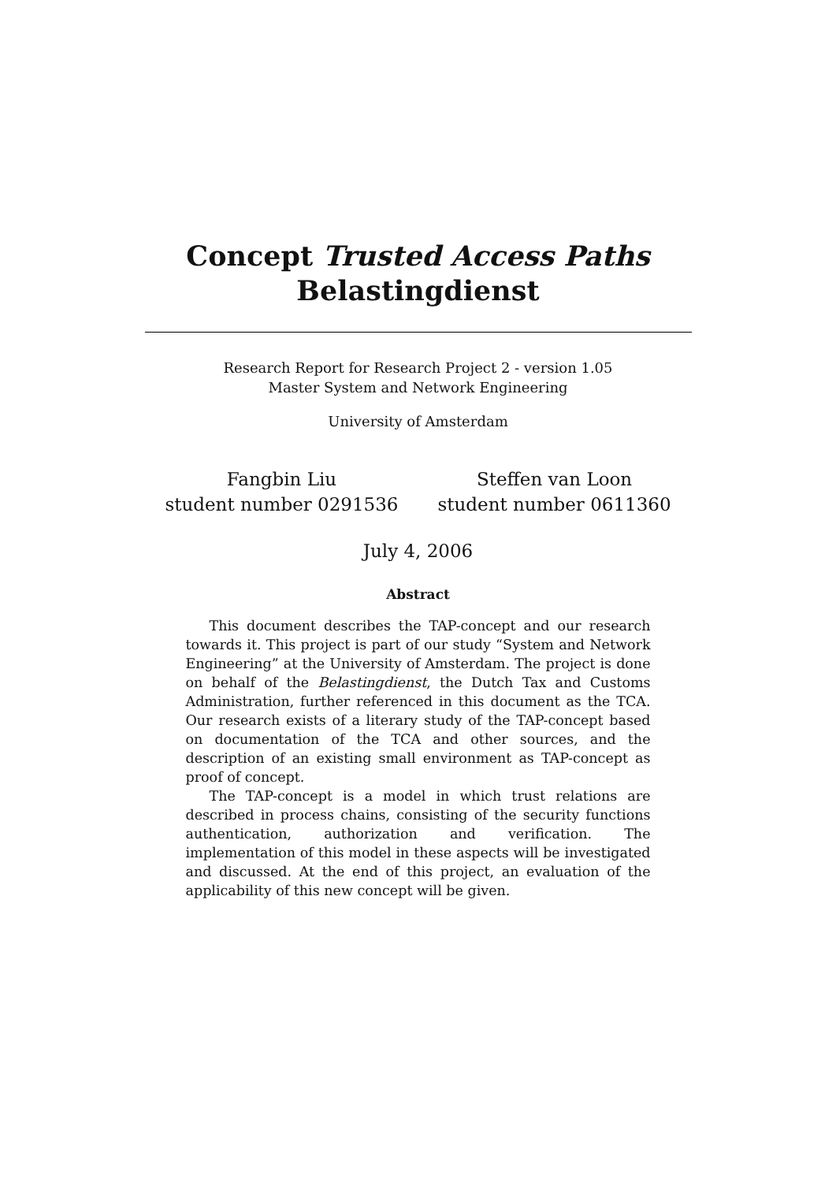Concept Trusted Access Paths
Belastingdienst
Research Report for Research Project 2 - version 1.05
Master System and Network Engineering
University of Amsterdam
Fangbin Liu
student number 0291536
Steffen van Loon
student number 0611360
July 4, 2006
Abstract
This document describes the TAP-concept and our research towards it. This project is part of our study “System and Network Engineering” at the University of Amsterdam. The project is done on behalf of the Belastingdienst, the Dutch Tax and Customs Administration, further referenced in this document as the TCA. Our research exists of a literary study of the TAP-concept based on documentation of the TCA and other sources, and the description of an existing small environment as TAP-concept as proof of concept.
The TAP-concept is a model in which trust relations are described in process chains, consisting of the security functions authentication, authorization and verification. The implementation of this model in these aspects will be investigated and discussed. At the end of this project, an evaluation of the applicability of this new concept will be given.